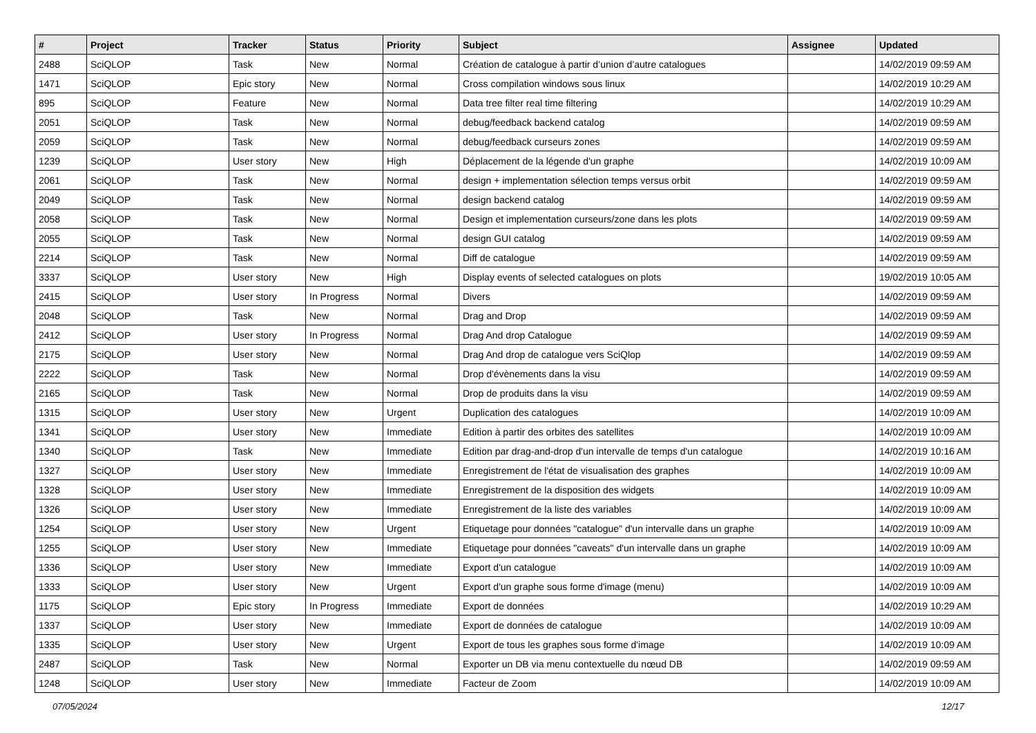| # | Project | Tracker | Status | Priority | Subject | Assignee | Updated |
| --- | --- | --- | --- | --- | --- | --- | --- |
| 2488 | SciQLOP | Task | New | Normal | Création de catalogue à partir d’union d’autre catalogues | | 14/02/2019 09:59 AM |
| 1471 | SciQLOP | Epic story | New | Normal | Cross compilation windows sous linux | | 14/02/2019 10:29 AM |
| 895 | SciQLOP | Feature | New | Normal | Data tree filter real time filtering | | 14/02/2019 10:29 AM |
| 2051 | SciQLOP | Task | New | Normal | debug/feedback backend catalog | | 14/02/2019 09:59 AM |
| 2059 | SciQLOP | Task | New | Normal | debug/feedback curseurs zones | | 14/02/2019 09:59 AM |
| 1239 | SciQLOP | User story | New | High | Déplacement de la légende d'un graphe | | 14/02/2019 10:09 AM |
| 2061 | SciQLOP | Task | New | Normal | design + implementation sélection temps versus orbit | | 14/02/2019 09:59 AM |
| 2049 | SciQLOP | Task | New | Normal | design backend catalog | | 14/02/2019 09:59 AM |
| 2058 | SciQLOP | Task | New | Normal | Design et implementation curseurs/zone dans les plots | | 14/02/2019 09:59 AM |
| 2055 | SciQLOP | Task | New | Normal | design GUI catalog | | 14/02/2019 09:59 AM |
| 2214 | SciQLOP | Task | New | Normal | Diff de catalogue | | 14/02/2019 09:59 AM |
| 3337 | SciQLOP | User story | New | High | Display events of selected catalogues on plots | | 19/02/2019 10:05 AM |
| 2415 | SciQLOP | User story | In Progress | Normal | Divers | | 14/02/2019 09:59 AM |
| 2048 | SciQLOP | Task | New | Normal | Drag and Drop | | 14/02/2019 09:59 AM |
| 2412 | SciQLOP | User story | In Progress | Normal | Drag And drop Catalogue | | 14/02/2019 09:59 AM |
| 2175 | SciQLOP | User story | New | Normal | Drag And drop de catalogue vers SciQlop | | 14/02/2019 09:59 AM |
| 2222 | SciQLOP | Task | New | Normal | Drop d'évènements dans la visu | | 14/02/2019 09:59 AM |
| 2165 | SciQLOP | Task | New | Normal | Drop de produits dans la visu | | 14/02/2019 09:59 AM |
| 1315 | SciQLOP | User story | New | Urgent | Duplication des catalogues | | 14/02/2019 10:09 AM |
| 1341 | SciQLOP | User story | New | Immediate | Edition à partir des orbites des satellites | | 14/02/2019 10:09 AM |
| 1340 | SciQLOP | Task | New | Immediate | Edition par drag-and-drop d'un intervalle de temps d'un catalogue | | 14/02/2019 10:16 AM |
| 1327 | SciQLOP | User story | New | Immediate | Enregistrement de l'état de visualisation des graphes | | 14/02/2019 10:09 AM |
| 1328 | SciQLOP | User story | New | Immediate | Enregistrement de la disposition des widgets | | 14/02/2019 10:09 AM |
| 1326 | SciQLOP | User story | New | Immediate | Enregistrement de la liste des variables | | 14/02/2019 10:09 AM |
| 1254 | SciQLOP | User story | New | Urgent | Etiquetage pour données "catalogue" d'un intervalle dans un graphe | | 14/02/2019 10:09 AM |
| 1255 | SciQLOP | User story | New | Immediate | Etiquetage pour données "caveats" d'un intervalle dans un graphe | | 14/02/2019 10:09 AM |
| 1336 | SciQLOP | User story | New | Immediate | Export d'un catalogue | | 14/02/2019 10:09 AM |
| 1333 | SciQLOP | User story | New | Urgent | Export d'un graphe sous forme d'image (menu) | | 14/02/2019 10:09 AM |
| 1175 | SciQLOP | Epic story | In Progress | Immediate | Export de données | | 14/02/2019 10:29 AM |
| 1337 | SciQLOP | User story | New | Immediate | Export de données de catalogue | | 14/02/2019 10:09 AM |
| 1335 | SciQLOP | User story | New | Urgent | Export de tous les graphes sous forme d'image | | 14/02/2019 10:09 AM |
| 2487 | SciQLOP | Task | New | Normal | Exporter un DB via menu contextuelle du nœud DB | | 14/02/2019 09:59 AM |
| 1248 | SciQLOP | User story | New | Immediate | Facteur de Zoom | | 14/02/2019 10:09 AM |
07/05/2024 12/17